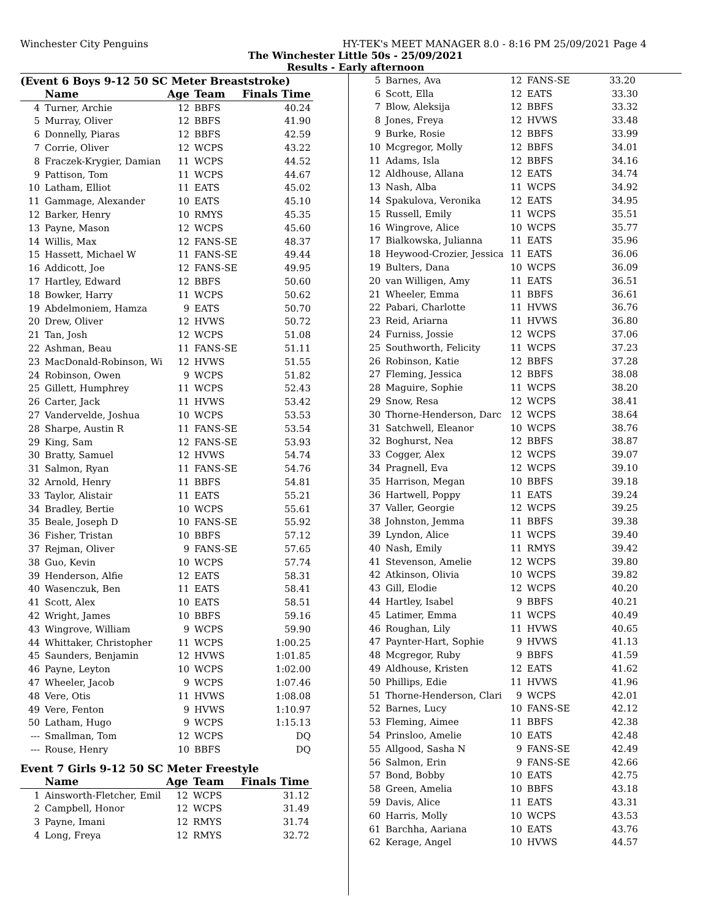Winchester City Penguins HY-TEK's MEET MANAGER 8.0 - 8:16 PM 25/09/2021 Page 4
The Winchester Little 50s - 25/09/2021
Results - Early afternoon
(Event 6 Boys 9-12 50 SC Meter Breaststroke)
| | Name | Age | Team | Finals Time |
| --- | --- | --- | --- | --- |
| 4 | Turner, Archie | 12 | BBFS | 40.24 |
| 5 | Murray, Oliver | 12 | BBFS | 41.90 |
| 6 | Donnelly, Piaras | 12 | BBFS | 42.59 |
| 7 | Corrie, Oliver | 12 | WCPS | 43.22 |
| 8 | Fraczek-Krygier, Damian | 11 | WCPS | 44.52 |
| 9 | Pattison, Tom | 11 | WCPS | 44.67 |
| 10 | Latham, Elliot | 11 | EATS | 45.02 |
| 11 | Gammage, Alexander | 10 | EATS | 45.10 |
| 12 | Barker, Henry | 10 | RMYS | 45.35 |
| 13 | Payne, Mason | 12 | WCPS | 45.60 |
| 14 | Willis, Max | 12 | FANS-SE | 48.37 |
| 15 | Hassett, Michael W | 11 | FANS-SE | 49.44 |
| 16 | Addicott, Joe | 12 | FANS-SE | 49.95 |
| 17 | Hartley, Edward | 12 | BBFS | 50.60 |
| 18 | Bowker, Harry | 11 | WCPS | 50.62 |
| 19 | Abdelmoniem, Hamza | 9 | EATS | 50.70 |
| 20 | Drew, Oliver | 12 | HVWS | 50.72 |
| 21 | Tan, Josh | 12 | WCPS | 51.08 |
| 22 | Ashman, Beau | 11 | FANS-SE | 51.11 |
| 23 | MacDonald-Robinson, Wi | 12 | HVWS | 51.55 |
| 24 | Robinson, Owen | 9 | WCPS | 51.82 |
| 25 | Gillett, Humphrey | 11 | WCPS | 52.43 |
| 26 | Carter, Jack | 11 | HVWS | 53.42 |
| 27 | Vandervelde, Joshua | 10 | WCPS | 53.53 |
| 28 | Sharpe, Austin R | 11 | FANS-SE | 53.54 |
| 29 | King, Sam | 12 | FANS-SE | 53.93 |
| 30 | Bratty, Samuel | 12 | HVWS | 54.74 |
| 31 | Salmon, Ryan | 11 | FANS-SE | 54.76 |
| 32 | Arnold, Henry | 11 | BBFS | 54.81 |
| 33 | Taylor, Alistair | 11 | EATS | 55.21 |
| 34 | Bradley, Bertie | 10 | WCPS | 55.61 |
| 35 | Beale, Joseph D | 10 | FANS-SE | 55.92 |
| 36 | Fisher, Tristan | 10 | BBFS | 57.12 |
| 37 | Rejman, Oliver | 9 | FANS-SE | 57.65 |
| 38 | Guo, Kevin | 10 | WCPS | 57.74 |
| 39 | Henderson, Alfie | 12 | EATS | 58.31 |
| 40 | Wasenczuk, Ben | 11 | EATS | 58.41 |
| 41 | Scott, Alex | 10 | EATS | 58.51 |
| 42 | Wright, James | 10 | BBFS | 59.16 |
| 43 | Wingrove, William | 9 | WCPS | 59.90 |
| 44 | Whittaker, Christopher | 11 | WCPS | 1:00.25 |
| 45 | Saunders, Benjamin | 12 | HVWS | 1:01.85 |
| 46 | Payne, Leyton | 10 | WCPS | 1:02.00 |
| 47 | Wheeler, Jacob | 9 | WCPS | 1:07.46 |
| 48 | Vere, Otis | 11 | HVWS | 1:08.08 |
| 49 | Vere, Fenton | 9 | HVWS | 1:10.97 |
| 50 | Latham, Hugo | 9 | WCPS | 1:15.13 |
| --- | Smallman, Tom | 12 | WCPS | DQ |
| --- | Rouse, Henry | 10 | BBFS | DQ |
Event 7 Girls 9-12 50 SC Meter Freestyle
| | Name | Age | Team | Finals Time |
| --- | --- | --- | --- | --- |
| 1 | Ainsworth-Fletcher, Emil | 12 | WCPS | 31.12 |
| 2 | Campbell, Honor | 12 | WCPS | 31.49 |
| 3 | Payne, Imani | 12 | RMYS | 31.74 |
| 4 | Long, Freya | 12 | RMYS | 32.72 |
| 5 | Barnes, Ava | 12 | FANS-SE | 33.20 |
| 6 | Scott, Ella | 12 | EATS | 33.30 |
| 7 | Blow, Aleksija | 12 | BBFS | 33.32 |
| 8 | Jones, Freya | 12 | HVWS | 33.48 |
| 9 | Burke, Rosie | 12 | BBFS | 33.99 |
| 10 | Mcgregor, Molly | 12 | BBFS | 34.01 |
| 11 | Adams, Isla | 12 | BBFS | 34.16 |
| 12 | Aldhouse, Allana | 12 | EATS | 34.74 |
| 13 | Nash, Alba | 11 | WCPS | 34.92 |
| 14 | Spakulova, Veronika | 12 | EATS | 34.95 |
| 15 | Russell, Emily | 11 | WCPS | 35.51 |
| 16 | Wingrove, Alice | 10 | WCPS | 35.77 |
| 17 | Bialkowska, Julianna | 11 | EATS | 35.96 |
| 18 | Heywood-Crozier, Jessica | 11 | EATS | 36.06 |
| 19 | Bulters, Dana | 10 | WCPS | 36.09 |
| 20 | van Willigen, Amy | 11 | EATS | 36.51 |
| 21 | Wheeler, Emma | 11 | BBFS | 36.61 |
| 22 | Pabari, Charlotte | 11 | HVWS | 36.76 |
| 23 | Reid, Ariarna | 11 | HVWS | 36.80 |
| 24 | Furniss, Jossie | 12 | WCPS | 37.06 |
| 25 | Southworth, Felicity | 11 | WCPS | 37.23 |
| 26 | Robinson, Katie | 12 | BBFS | 37.28 |
| 27 | Fleming, Jessica | 12 | BBFS | 38.08 |
| 28 | Maguire, Sophie | 11 | WCPS | 38.20 |
| 29 | Snow, Resa | 12 | WCPS | 38.41 |
| 30 | Thorne-Henderson, Darc | 12 | WCPS | 38.64 |
| 31 | Satchwell, Eleanor | 10 | WCPS | 38.76 |
| 32 | Boghurst, Nea | 12 | BBFS | 38.87 |
| 33 | Cogger, Alex | 12 | WCPS | 39.07 |
| 34 | Pragnell, Eva | 12 | WCPS | 39.10 |
| 35 | Harrison, Megan | 10 | BBFS | 39.18 |
| 36 | Hartwell, Poppy | 11 | EATS | 39.24 |
| 37 | Valler, Georgie | 12 | WCPS | 39.25 |
| 38 | Johnston, Jemma | 11 | BBFS | 39.38 |
| 39 | Lyndon, Alice | 11 | WCPS | 39.40 |
| 40 | Nash, Emily | 11 | RMYS | 39.42 |
| 41 | Stevenson, Amelie | 12 | WCPS | 39.80 |
| 42 | Atkinson, Olivia | 10 | WCPS | 39.82 |
| 43 | Gill, Elodie | 12 | WCPS | 40.20 |
| 44 | Hartley, Isabel | 9 | BBFS | 40.21 |
| 45 | Latimer, Emma | 11 | WCPS | 40.49 |
| 46 | Roughan, Lily | 11 | HVWS | 40.65 |
| 47 | Paynter-Hart, Sophie | 9 | HVWS | 41.13 |
| 48 | Mcgregor, Ruby | 9 | BBFS | 41.59 |
| 49 | Aldhouse, Kristen | 12 | EATS | 41.62 |
| 50 | Phillips, Edie | 11 | HVWS | 41.96 |
| 51 | Thorne-Henderson, Clari | 9 | WCPS | 42.01 |
| 52 | Barnes, Lucy | 10 | FANS-SE | 42.12 |
| 53 | Fleming, Aimee | 11 | BBFS | 42.38 |
| 54 | Prinsloo, Amelie | 10 | EATS | 42.48 |
| 55 | Allgood, Sasha N | 9 | FANS-SE | 42.49 |
| 56 | Salmon, Erin | 9 | FANS-SE | 42.66 |
| 57 | Bond, Bobby | 10 | EATS | 42.75 |
| 58 | Green, Amelia | 10 | BBFS | 43.18 |
| 59 | Davis, Alice | 11 | EATS | 43.31 |
| 60 | Harris, Molly | 10 | WCPS | 43.53 |
| 61 | Barchha, Aariana | 10 | EATS | 43.76 |
| 62 | Kerage, Angel | 10 | HVWS | 44.57 |